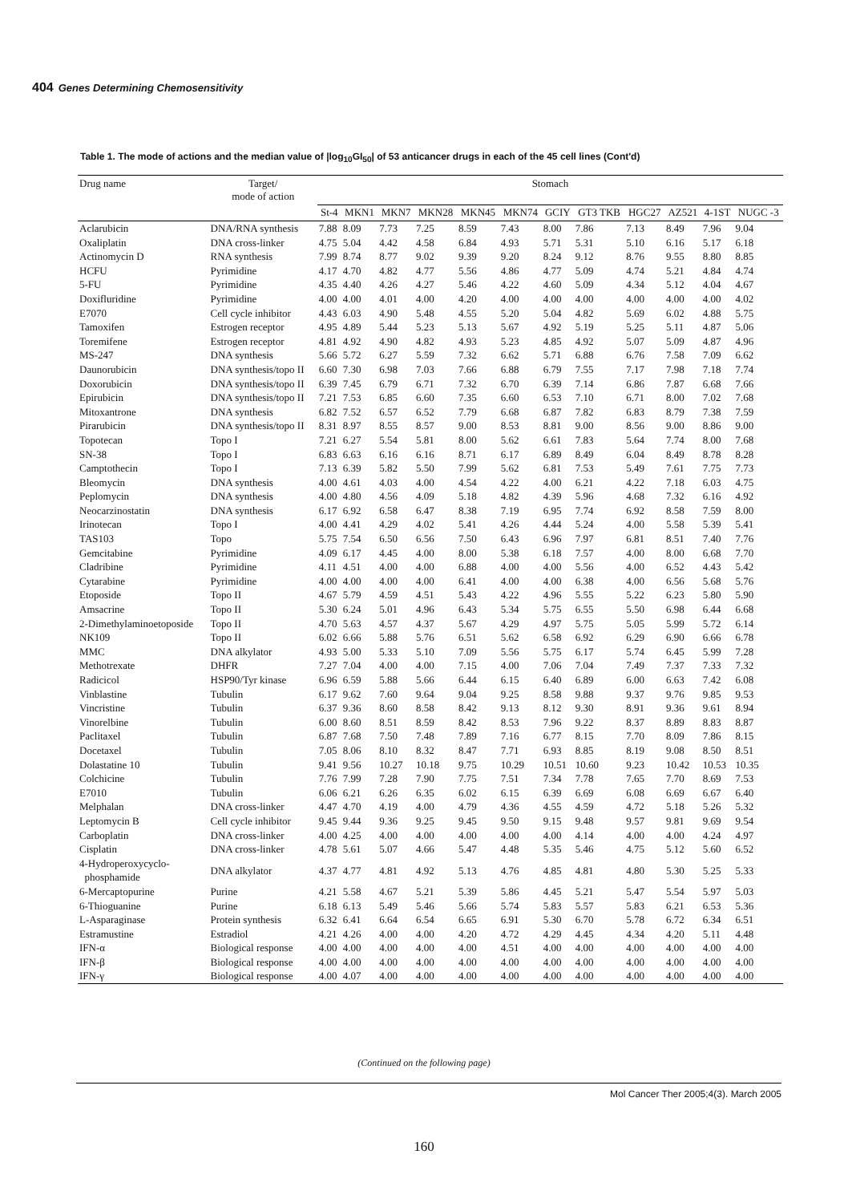404 Genes Determining Chemosensitivity
Table 1. The mode of actions and the median value of |log<sub>10</sub>GI<sub>50</sub>| of 53 anticancer drugs in each of the 45 cell lines (Cont'd)
| Drug name | Target/ mode of action | Stomach | | | | | | | | | | | |
| --- | --- | --- | --- | --- | --- | --- | --- | --- | --- | --- | --- | --- | --- |
| | | St-4 | MKN1 | MKN7 | MKN28 | MKN45 | MKN74 | GCIY | GT3 TKB | HGC27 | AZ521 | 4-1ST | NUGC -3 |
| Aclarubicin | DNA/RNA synthesis | 7.88 | 8.09 | 7.73 | 7.25 | 8.59 | 7.43 | 8.00 | 7.86 | 7.13 | 8.49 | 7.96 | 9.04 |
| Oxaliplatin | DNA cross-linker | 4.75 | 5.04 | 4.42 | 4.58 | 6.84 | 4.93 | 5.71 | 5.31 | 5.10 | 6.16 | 5.17 | 6.18 |
| Actinomycin D | RNA synthesis | 7.99 | 8.74 | 8.77 | 9.02 | 9.39 | 9.20 | 8.24 | 9.12 | 8.76 | 9.55 | 8.80 | 8.85 |
| HCFU | Pyrimidine | 4.17 | 4.70 | 4.82 | 4.77 | 5.56 | 4.86 | 4.77 | 5.09 | 4.74 | 5.21 | 4.84 | 4.74 |
| 5-FU | Pyrimidine | 4.35 | 4.40 | 4.26 | 4.27 | 5.46 | 4.22 | 4.60 | 5.09 | 4.34 | 5.12 | 4.04 | 4.67 |
| Doxifluridine | Pyrimidine | 4.00 | 4.00 | 4.01 | 4.00 | 4.20 | 4.00 | 4.00 | 4.00 | 4.00 | 4.00 | 4.00 | 4.02 |
| E7070 | Cell cycle inhibitor | 4.43 | 6.03 | 4.90 | 5.48 | 4.55 | 5.20 | 5.04 | 4.82 | 5.69 | 6.02 | 4.88 | 5.75 |
| Tamoxifen | Estrogen receptor | 4.95 | 4.89 | 5.44 | 5.23 | 5.13 | 5.67 | 4.92 | 5.19 | 5.25 | 5.11 | 4.87 | 5.06 |
| Toremifene | Estrogen receptor | 4.81 | 4.92 | 4.90 | 4.82 | 4.93 | 5.23 | 4.85 | 4.92 | 5.07 | 5.09 | 4.87 | 4.96 |
| MS-247 | DNA synthesis | 5.66 | 5.72 | 6.27 | 5.59 | 7.32 | 6.62 | 5.71 | 6.88 | 6.76 | 7.58 | 7.09 | 6.62 |
| Daunorubicin | DNA synthesis/topo II | 6.60 | 7.30 | 6.98 | 7.03 | 7.66 | 6.88 | 6.79 | 7.55 | 7.17 | 7.98 | 7.18 | 7.74 |
| Doxorubicin | DNA synthesis/topo II | 6.39 | 7.45 | 6.79 | 6.71 | 7.32 | 6.70 | 6.39 | 7.14 | 6.86 | 7.87 | 6.68 | 7.66 |
| Epirubicin | DNA synthesis/topo II | 7.21 | 7.53 | 6.85 | 6.60 | 7.35 | 6.60 | 6.53 | 7.10 | 6.71 | 8.00 | 7.02 | 7.68 |
| Mitoxantrone | DNA synthesis | 6.82 | 7.52 | 6.57 | 6.52 | 7.79 | 6.68 | 6.87 | 7.82 | 6.83 | 8.79 | 7.38 | 7.59 |
| Pirarubicin | DNA synthesis/topo II | 8.31 | 8.97 | 8.55 | 8.57 | 9.00 | 8.53 | 8.81 | 9.00 | 8.56 | 9.00 | 8.86 | 9.00 |
| Topotecan | Topo I | 7.21 | 6.27 | 5.54 | 5.81 | 8.00 | 5.62 | 6.61 | 7.83 | 5.64 | 7.74 | 8.00 | 7.68 |
| SN-38 | Topo I | 6.83 | 6.63 | 6.16 | 6.16 | 8.71 | 6.17 | 6.89 | 8.49 | 6.04 | 8.49 | 8.78 | 8.28 |
| Camptothecin | Topo I | 7.13 | 6.39 | 5.82 | 5.50 | 7.99 | 5.62 | 6.81 | 7.53 | 5.49 | 7.61 | 7.75 | 7.73 |
| Bleomycin | DNA synthesis | 4.00 | 4.61 | 4.03 | 4.00 | 4.54 | 4.22 | 4.00 | 6.21 | 4.22 | 7.18 | 6.03 | 4.75 |
| Peplomycin | DNA synthesis | 4.00 | 4.80 | 4.56 | 4.09 | 5.18 | 4.82 | 4.39 | 5.96 | 4.68 | 7.32 | 6.16 | 4.92 |
| Neocarzinostatin | DNA synthesis | 6.17 | 6.92 | 6.58 | 6.47 | 8.38 | 7.19 | 6.95 | 7.74 | 6.92 | 8.58 | 7.59 | 8.00 |
| Irinotecan | Topo I | 4.00 | 4.41 | 4.29 | 4.02 | 5.41 | 4.26 | 4.44 | 5.24 | 4.00 | 5.58 | 5.39 | 5.41 |
| TAS103 | Topo | 5.75 | 7.54 | 6.50 | 6.56 | 7.50 | 6.43 | 6.96 | 7.97 | 6.81 | 8.51 | 7.40 | 7.76 |
| Gemcitabine | Pyrimidine | 4.09 | 6.17 | 4.45 | 4.00 | 8.00 | 5.38 | 6.18 | 7.57 | 4.00 | 8.00 | 6.68 | 7.70 |
| Cladribine | Pyrimidine | 4.11 | 4.51 | 4.00 | 4.00 | 6.88 | 4.00 | 4.00 | 5.56 | 4.00 | 6.52 | 4.43 | 5.42 |
| Cytarabine | Pyrimidine | 4.00 | 4.00 | 4.00 | 4.00 | 6.41 | 4.00 | 4.00 | 6.38 | 4.00 | 6.56 | 5.68 | 5.76 |
| Etoposide | Topo II | 4.67 | 5.79 | 4.59 | 4.51 | 5.43 | 4.22 | 4.96 | 5.55 | 5.22 | 6.23 | 5.80 | 5.90 |
| Amsacrine | Topo II | 5.30 | 6.24 | 5.01 | 4.96 | 6.43 | 5.34 | 5.75 | 6.55 | 5.50 | 6.98 | 6.44 | 6.68 |
| 2-Dimethylaminoetoposide | Topo II | 4.70 | 5.63 | 4.57 | 4.37 | 5.67 | 4.29 | 4.97 | 5.75 | 5.05 | 5.99 | 5.72 | 6.14 |
| NK109 | Topo II | 6.02 | 6.66 | 5.88 | 5.76 | 6.51 | 5.62 | 6.58 | 6.92 | 6.29 | 6.90 | 6.66 | 6.78 |
| MMC | DNA alkylator | 4.93 | 5.00 | 5.33 | 5.10 | 7.09 | 5.56 | 5.75 | 6.17 | 5.74 | 6.45 | 5.99 | 7.28 |
| Methotrexate | DHFR | 7.27 | 7.04 | 4.00 | 4.00 | 7.15 | 4.00 | 7.06 | 7.04 | 7.49 | 7.37 | 7.33 | 7.32 |
| Radicicol | HSP90/Tyr kinase | 6.96 | 6.59 | 5.88 | 5.66 | 6.44 | 6.15 | 6.40 | 6.89 | 6.00 | 6.63 | 7.42 | 6.08 |
| Vinblastine | Tubulin | 6.17 | 9.62 | 7.60 | 9.64 | 9.04 | 9.25 | 8.58 | 9.88 | 9.37 | 9.76 | 9.85 | 9.53 |
| Vincristine | Tubulin | 6.37 | 9.36 | 8.60 | 8.58 | 8.42 | 9.13 | 8.12 | 9.30 | 8.91 | 9.36 | 9.61 | 8.94 |
| Vinorelbine | Tubulin | 6.00 | 8.60 | 8.51 | 8.59 | 8.42 | 8.53 | 7.96 | 9.22 | 8.37 | 8.89 | 8.83 | 8.87 |
| Paclitaxel | Tubulin | 6.87 | 7.68 | 7.50 | 7.48 | 7.89 | 7.16 | 6.77 | 8.15 | 7.70 | 8.09 | 7.86 | 8.15 |
| Docetaxel | Tubulin | 7.05 | 8.06 | 8.10 | 8.32 | 8.47 | 7.71 | 6.93 | 8.85 | 8.19 | 9.08 | 8.50 | 8.51 |
| Dolastatine 10 | Tubulin | 9.41 | 9.56 | 10.27 | 10.18 | 9.75 | 10.29 | 10.51 | 10.60 | 9.23 | 10.42 | 10.53 | 10.35 |
| Colchicine | Tubulin | 7.76 | 7.99 | 7.28 | 7.90 | 7.75 | 7.51 | 7.34 | 7.78 | 7.65 | 7.70 | 8.69 | 7.53 |
| E7010 | Tubulin | 6.06 | 6.21 | 6.26 | 6.35 | 6.02 | 6.15 | 6.39 | 6.69 | 6.08 | 6.69 | 6.67 | 6.40 |
| Melphalan | DNA cross-linker | 4.47 | 4.70 | 4.19 | 4.00 | 4.79 | 4.36 | 4.55 | 4.59 | 4.72 | 5.18 | 5.26 | 5.32 |
| Leptomycin B | Cell cycle inhibitor | 9.45 | 9.44 | 9.36 | 9.25 | 9.45 | 9.50 | 9.15 | 9.48 | 9.57 | 9.81 | 9.69 | 9.54 |
| Carboplatin | DNA cross-linker | 4.00 | 4.25 | 4.00 | 4.00 | 4.00 | 4.00 | 4.00 | 4.14 | 4.00 | 4.00 | 4.24 | 4.97 |
| Cisplatin | DNA cross-linker | 4.78 | 5.61 | 5.07 | 4.66 | 5.47 | 4.48 | 5.35 | 5.46 | 4.75 | 5.12 | 5.60 | 6.52 |
| 4-Hydroperoxycyclo- phosphamide | DNA alkylator | 4.37 | 4.77 | 4.81 | 4.92 | 5.13 | 4.76 | 4.85 | 4.81 | 4.80 | 5.30 | 5.25 | 5.33 |
| 6-Mercaptopurine | Purine | 4.21 | 5.58 | 4.67 | 5.21 | 5.39 | 5.86 | 4.45 | 5.21 | 5.47 | 5.54 | 5.97 | 5.03 |
| 6-Thioguanine | Purine | 6.18 | 6.13 | 5.49 | 5.46 | 5.66 | 5.74 | 5.83 | 5.57 | 5.83 | 6.21 | 6.53 | 5.36 |
| L-Asparaginase | Protein synthesis | 6.32 | 6.41 | 6.64 | 6.54 | 6.65 | 6.91 | 5.30 | 6.70 | 5.78 | 6.72 | 6.34 | 6.51 |
| Estramustine | Estradiol | 4.21 | 4.26 | 4.00 | 4.00 | 4.20 | 4.72 | 4.29 | 4.45 | 4.34 | 4.20 | 5.11 | 4.48 |
| IFN-α | Biological response | 4.00 | 4.00 | 4.00 | 4.00 | 4.00 | 4.51 | 4.00 | 4.00 | 4.00 | 4.00 | 4.00 | 4.00 |
| IFN-β | Biological response | 4.00 | 4.00 | 4.00 | 4.00 | 4.00 | 4.00 | 4.00 | 4.00 | 4.00 | 4.00 | 4.00 | 4.00 |
| IFN-γ | Biological response | 4.00 | 4.07 | 4.00 | 4.00 | 4.00 | 4.00 | 4.00 | 4.00 | 4.00 | 4.00 | 4.00 | 4.00 |
(Continued on the following page)
Mol Cancer Ther 2005;4(3). March 2005
160